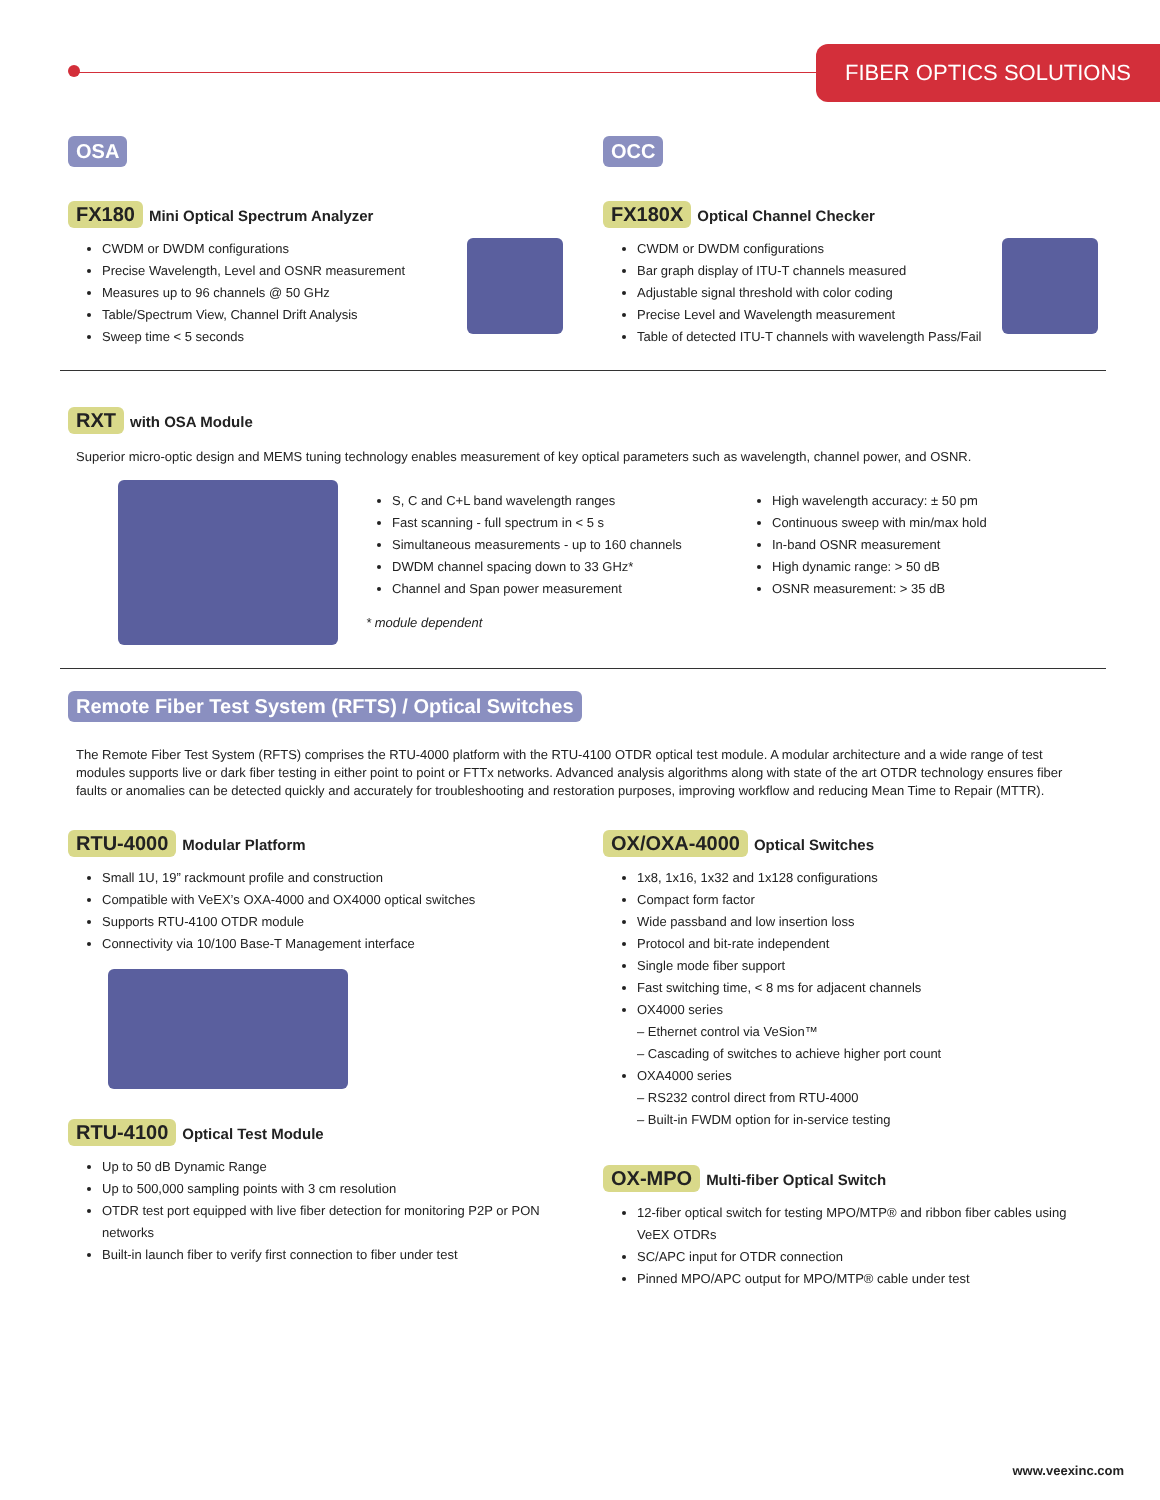FIBER OPTICS SOLUTIONS
OSA
FX180 Mini Optical Spectrum Analyzer
CWDM or DWDM configurations
Precise Wavelength, Level and OSNR measurement
Measures up to 96 channels @ 50 GHz
Table/Spectrum View, Channel Drift Analysis
Sweep time < 5 seconds
OCC
FX180X Optical Channel Checker
CWDM or DWDM configurations
Bar graph display of ITU-T channels measured
Adjustable signal threshold with color coding
Precise Level and Wavelength measurement
Table of detected ITU-T channels with wavelength Pass/Fail
RXT with OSA Module
Superior micro-optic design and MEMS tuning technology enables measurement of key optical parameters such as wavelength, channel power, and OSNR.
S, C and C+L band wavelength ranges
Fast scanning - full spectrum in < 5 s
Simultaneous measurements - up to 160 channels
DWDM channel spacing down to 33 GHz*
Channel and Span power measurement
* module dependent
High wavelength accuracy: ± 50 pm
Continuous sweep with min/max hold
In-band OSNR measurement
High dynamic range: > 50 dB
OSNR measurement: > 35 dB
Remote Fiber Test System (RFTS) / Optical Switches
The Remote Fiber Test System (RFTS) comprises the RTU-4000 platform with the RTU-4100 OTDR optical test module. A modular architecture and a wide range of test modules supports live or dark fiber testing in either point to point or FTTx networks. Advanced analysis algorithms along with state of the art OTDR technology ensures fiber faults or anomalies can be detected quickly and accurately for troubleshooting and restoration purposes, improving workflow and reducing Mean Time to Repair (MTTR).
RTU-4000 Modular Platform
Small 1U, 19” rackmount profile and construction
Compatible with VeEX’s OXA-4000 and OX4000 optical switches
Supports RTU-4100 OTDR module
Connectivity via 10/100 Base-T Management interface
RTU-4100 Optical Test Module
Up to 50 dB Dynamic Range
Up to 500,000 sampling points with 3 cm resolution
OTDR test port equipped with live fiber detection for monitoring P2P or PON networks
Built-in launch fiber to verify first connection to fiber under test
OX/OXA-4000 Optical Switches
1x8, 1x16, 1x32 and 1x128 configurations
Compact form factor
Wide passband and low insertion loss
Protocol and bit-rate independent
Single mode fiber support
Fast switching time, < 8 ms for adjacent channels
OX4000 series
– Ethernet control via VeSion™
– Cascading of switches to achieve higher port count
OXA4000 series
– RS232 control direct from RTU-4000
– Built-in FWDM option for in-service testing
OX-MPO Multi-fiber Optical Switch
12-fiber optical switch for testing MPO/MTP® and ribbon fiber cables using VeEX OTDRs
SC/APC input for OTDR connection
Pinned MPO/APC output for MPO/MTP® cable under test
www.veexinc.com